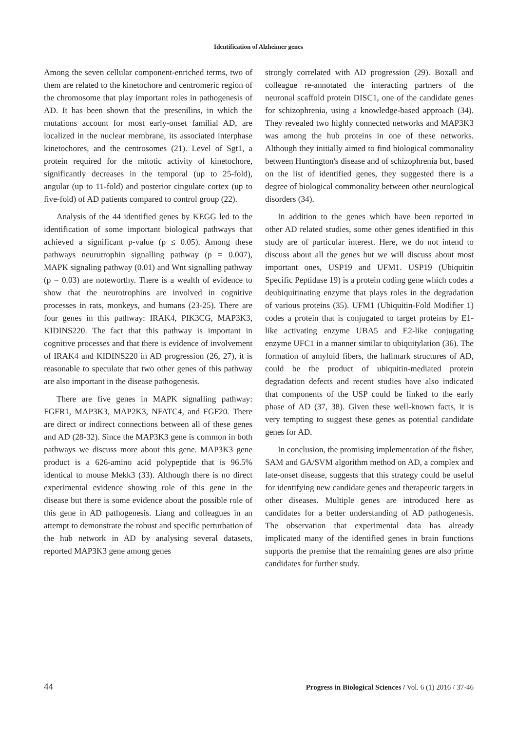Identification of Alzheimer genes
Among the seven cellular component-enriched terms, two of them are related to the kinetochore and centromeric region of the chromosome that play important roles in pathogenesis of AD. It has been shown that the presenilins, in which the mutations account for most early-onset familial AD, are localized in the nuclear membrane, its associated interphase kinetochores, and the centrosomes (21). Level of Sgt1, a protein required for the mitotic activity of kinetochore, significantly decreases in the temporal (up to 25-fold), angular (up to 11-fold) and posterior cingulate cortex (up to five-fold) of AD patients compared to control group (22).
Analysis of the 44 identified genes by KEGG led to the identification of some important biological pathways that achieved a significant p-value (p ≤ 0.05). Among these pathways neurutrophin signalling pathway (p = 0.007), MAPK signaling pathway (0.01) and Wnt signalling pathway (p = 0.03) are noteworthy. There is a wealth of evidence to show that the neurotrophins are involved in cognitive processes in rats, monkeys, and humans (23-25). There are four genes in this pathway: IRAK4, PIK3CG, MAP3K3, KIDINS220. The fact that this pathway is important in cognitive processes and that there is evidence of involvement of IRAK4 and KIDINS220 in AD progression (26, 27), it is reasonable to speculate that two other genes of this pathway are also important in the disease pathogenesis.
There are five genes in MAPK signalling pathway: FGFR1, MAP3K3, MAP2K3, NFATC4, and FGF20. There are direct or indirect connections between all of these genes and AD (28-32). Since the MAP3K3 gene is common in both pathways we discuss more about this gene. MAP3K3 gene product is a 626-amino acid polypeptide that is 96.5% identical to mouse Mekk3 (33). Although there is no direct experimental evidence showing role of this gene in the disease but there is some evidence about the possible role of this gene in AD pathogenesis. Liang and colleagues in an attempt to demonstrate the robust and specific perturbation of the hub network in AD by analysing several datasets, reported MAP3K3 gene among genes
strongly correlated with AD progression (29). Boxall and colleague re-annotated the interacting partners of the neuronal scaffold protein DISC1, one of the candidate genes for schizophrenia, using a knowledge-based approach (34). They revealed two highly connected networks and MAP3K3 was among the hub proteins in one of these networks. Although they initially aimed to find biological commonality between Huntington's disease and of schizophrenia but, based on the list of identified genes, they suggested there is a degree of biological commonality between other neurological disorders (34).
In addition to the genes which have been reported in other AD related studies, some other genes identified in this study are of particular interest. Here, we do not intend to discuss about all the genes but we will discuss about most important ones, USP19 and UFM1. USP19 (Ubiquitin Specific Peptidase 19) is a protein coding gene which codes a deubiquitinating enzyme that plays roles in the degradation of various proteins (35). UFM1 (Ubiquitin-Fold Modifier 1) codes a protein that is conjugated to target proteins by E1-like activating enzyme UBA5 and E2-like conjugating enzyme UFC1 in a manner similar to ubiquitylation (36). The formation of amyloid fibers, the hallmark structures of AD, could be the product of ubiquitin-mediated protein degradation defects and recent studies have also indicated that components of the USP could be linked to the early phase of AD (37, 38). Given these well-known facts, it is very tempting to suggest these genes as potential candidate genes for AD.
In conclusion, the promising implementation of the fisher, SAM and GA/SVM algorithm method on AD, a complex and late-onset disease, suggests that this strategy could be useful for identifying new candidate genes and therapeutic targets in other diseases. Multiple genes are introduced here as candidates for a better understanding of AD pathogenesis. The observation that experimental data has already implicated many of the identified genes in brain functions supports the premise that the remaining genes are also prime candidates for further study.
44 Progress in Biological Sciences / Vol. 6 (1) 2016 / 37-46